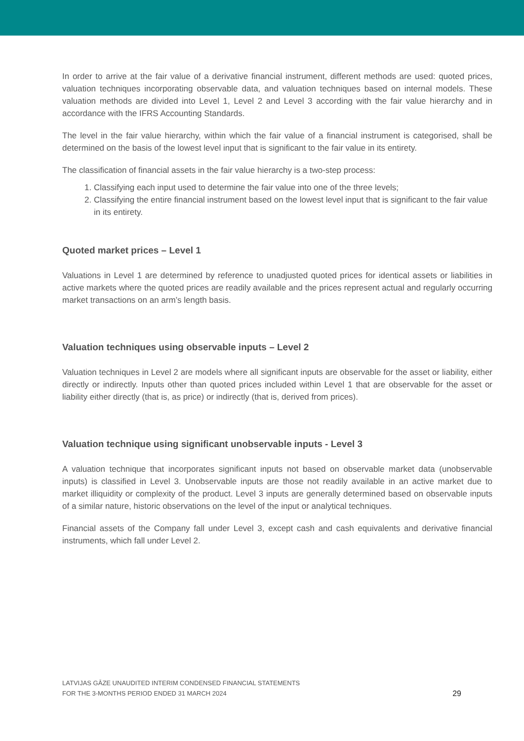In order to arrive at the fair value of a derivative financial instrument, different methods are used: quoted prices, valuation techniques incorporating observable data, and valuation techniques based on internal models. These valuation methods are divided into Level 1, Level 2 and Level 3 according with the fair value hierarchy and in accordance with the IFRS Accounting Standards.
The level in the fair value hierarchy, within which the fair value of a financial instrument is categorised, shall be determined on the basis of the lowest level input that is significant to the fair value in its entirety.
The classification of financial assets in the fair value hierarchy is a two-step process:
1. Classifying each input used to determine the fair value into one of the three levels;
2. Classifying the entire financial instrument based on the lowest level input that is significant to the fair value in its entirety.
Quoted market prices – Level 1
Valuations in Level 1 are determined by reference to unadjusted quoted prices for identical assets or liabilities in active markets where the quoted prices are readily available and the prices represent actual and regularly occurring market transactions on an arm’s length basis.
Valuation techniques using observable inputs – Level 2
Valuation techniques in Level 2 are models where all significant inputs are observable for the asset or liability, either directly or indirectly. Inputs other than quoted prices included within Level 1 that are observable for the asset or liability either directly (that is, as price) or indirectly (that is, derived from prices).
Valuation technique using significant unobservable inputs - Level 3
A valuation technique that incorporates significant inputs not based on observable market data (unobservable inputs) is classified in Level 3. Unobservable inputs are those not readily available in an active market due to market illiquidity or complexity of the product. Level 3 inputs are generally determined based on observable inputs of a similar nature, historic observations on the level of the input or analytical techniques.
Financial assets of the Company fall under Level 3, except cash and cash equivalents and derivative financial instruments, which fall under Level 2.
LATVIJAS GĀZE UNAUDITED INTERIM CONDENSED FINANCIAL STATEMENTS
FOR THE 3-MONTHS PERIOD ENDED 31 MARCH 2024
29